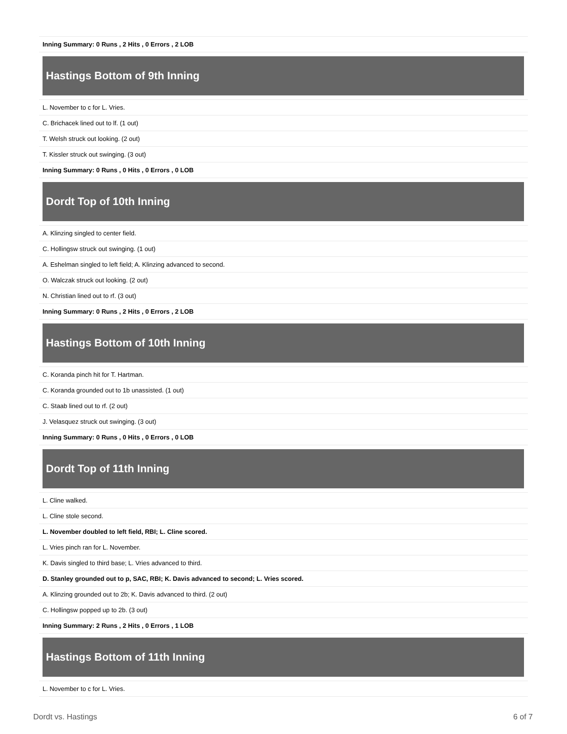| Inning Summary: 0 Runs , 2 Hits , 0 Errors , 2 LOB |
| Hastings Bottom of 9th Inning |
| L. November to c for L. Vries. |
| C. Brichacek lined out to lf. (1 out) |
| T. Welsh struck out looking. (2 out) |
| T. Kissler struck out swinging. (3 out) |
| Inning Summary: 0 Runs , 0 Hits , 0 Errors , 0 LOB |
| Dordt Top of 10th Inning |
| A. Klinzing singled to center field. |
| C. Hollingsw struck out swinging. (1 out) |
| A. Eshelman singled to left field; A. Klinzing advanced to second. |
| O. Walczak struck out looking. (2 out) |
| N. Christian lined out to rf. (3 out) |
| Inning Summary: 0 Runs , 2 Hits , 0 Errors , 2 LOB |
| Hastings Bottom of 10th Inning |
| C. Koranda pinch hit for T. Hartman. |
| C. Koranda grounded out to 1b unassisted. (1 out) |
| C. Staab lined out to rf. (2 out) |
| J. Velasquez struck out swinging. (3 out) |
| Inning Summary: 0 Runs , 0 Hits , 0 Errors , 0 LOB |
| Dordt Top of 11th Inning |
| L. Cline walked. |
| L. Cline stole second. |
| L. November doubled to left field, RBI; L. Cline scored. |
| L. Vries pinch ran for L. November. |
| K. Davis singled to third base; L. Vries advanced to third. |
| D. Stanley grounded out to p, SAC, RBI; K. Davis advanced to second; L. Vries scored. |
| A. Klinzing grounded out to 2b; K. Davis advanced to third. (2 out) |
| C. Hollingsw popped up to 2b. (3 out) |
| Inning Summary: 2 Runs , 2 Hits , 0 Errors , 1 LOB |
| Hastings Bottom of 11th Inning |
| L. November to c for L. Vries. |
Dordt vs. Hastings 6 of 7